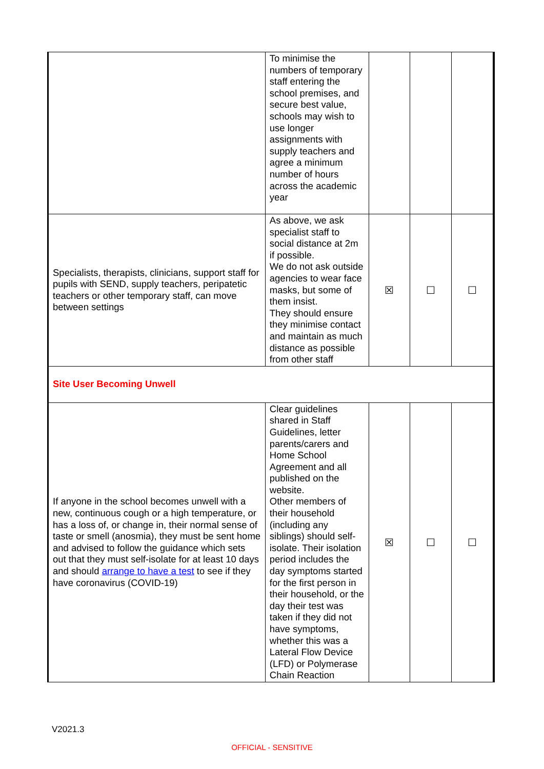| | To minimise the numbers of temporary staff entering the school premises, and secure best value, schools may wish to use longer assignments with supply teachers and agree a minimum number of hours across the academic year | | | |
| Specialists, therapists, clinicians, support staff for pupils with SEND, supply teachers, peripatetic teachers or other temporary staff, can move between settings | As above, we ask specialist staff to social distance at 2m if possible. We do not ask outside agencies to wear face masks, but some of them insist. They should ensure they minimise contact and maintain as much distance as possible from other staff | ☒ | ☐ | ☐ |
| Site User Becoming Unwell | | | | |
| If anyone in the school becomes unwell with a new, continuous cough or a high temperature, or has a loss of, or change in, their normal sense of taste or smell (anosmia), they must be sent home and advised to follow the guidance which sets out that they must self-isolate for at least 10 days and should arrange to have a test to see if they have coronavirus (COVID-19) | Clear guidelines shared in Staff Guidelines, letter parents/carers and Home School Agreement and all published on the website. Other members of their household (including any siblings) should self-isolate. Their isolation period includes the day symptoms started for the first person in their household, or the day their test was taken if they did not have symptoms, whether this was a Lateral Flow Device (LFD) or Polymerase Chain Reaction | ☒ | ☐ | ☐ |
V2021.3
OFFICIAL - SENSITIVE